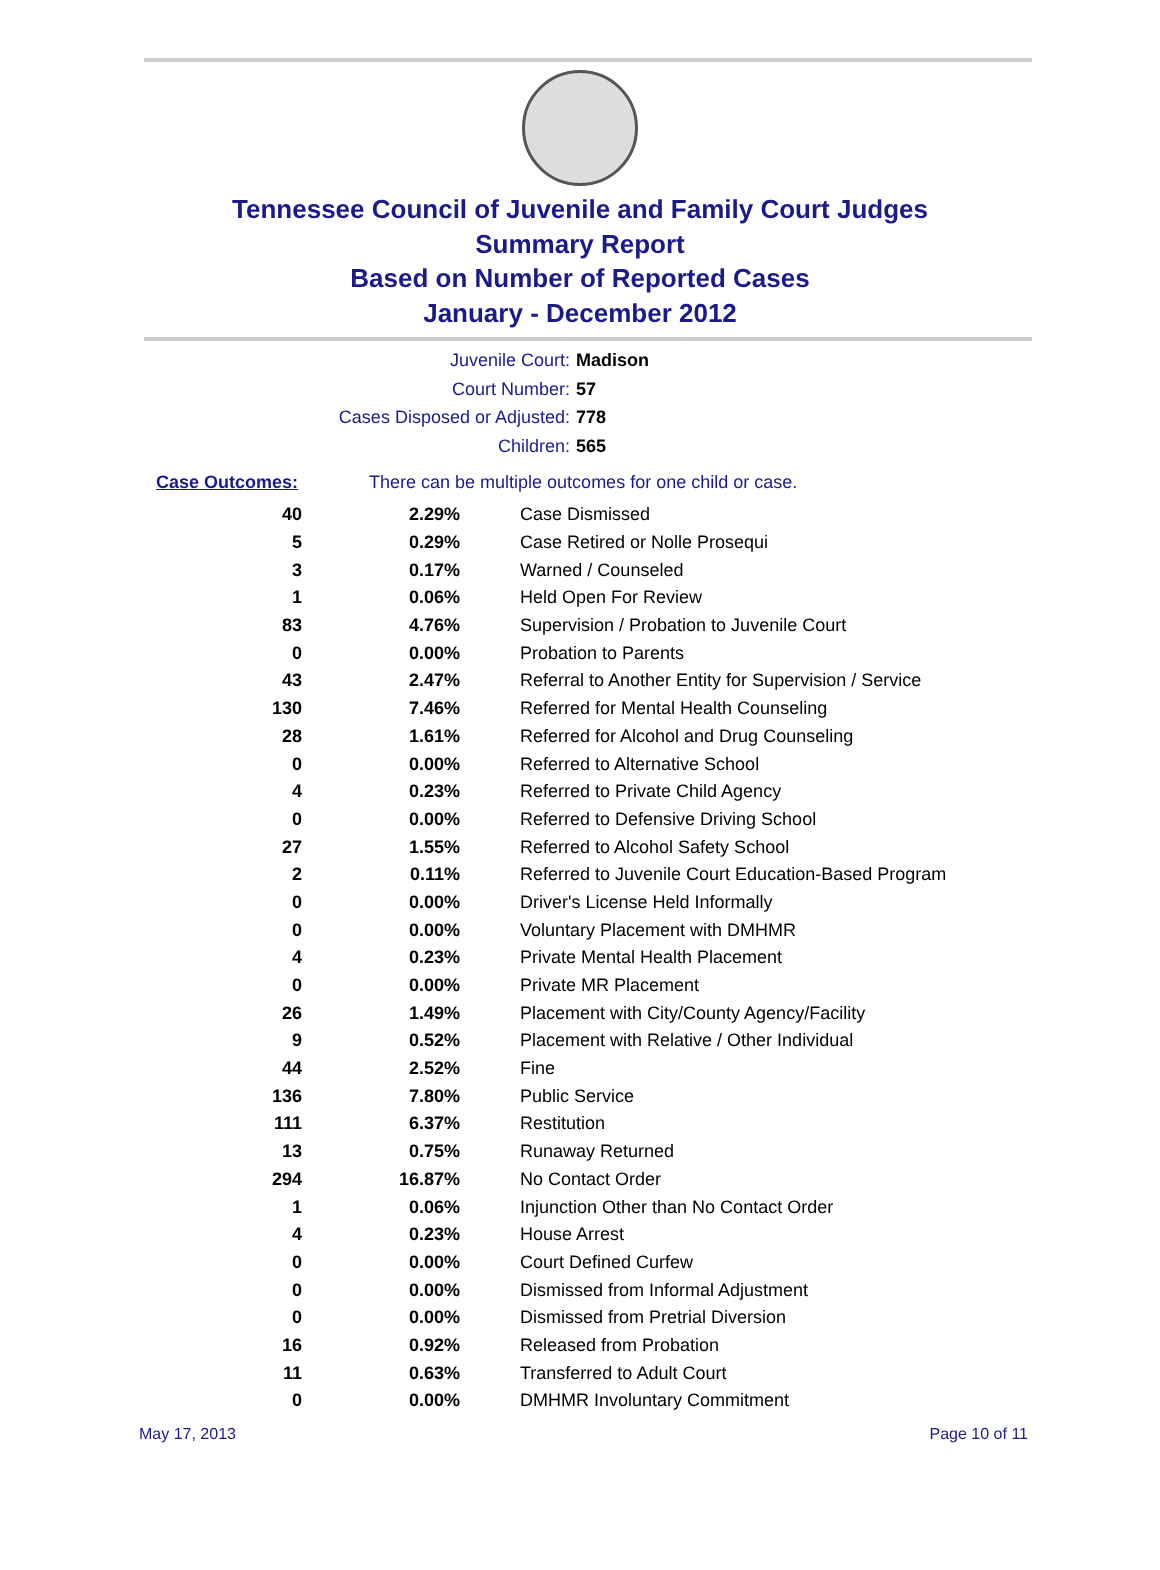Tennessee Council of Juvenile and Family Court Judges
Summary Report
Based on Number of Reported Cases
January - December 2012
Juvenile Court: Madison
Court Number: 57
Cases Disposed or Adjusted: 778
Children: 565
Case Outcomes: There can be multiple outcomes for one child or case.
| 40 | 2.29% | Case Dismissed |
| 5 | 0.29% | Case Retired or Nolle Prosequi |
| 3 | 0.17% | Warned / Counseled |
| 1 | 0.06% | Held Open For Review |
| 83 | 4.76% | Supervision / Probation to Juvenile Court |
| 0 | 0.00% | Probation to Parents |
| 43 | 2.47% | Referral to Another Entity for Supervision / Service |
| 130 | 7.46% | Referred for Mental Health Counseling |
| 28 | 1.61% | Referred for Alcohol and Drug Counseling |
| 0 | 0.00% | Referred to Alternative School |
| 4 | 0.23% | Referred to Private Child Agency |
| 0 | 0.00% | Referred to Defensive Driving School |
| 27 | 1.55% | Referred to Alcohol Safety School |
| 2 | 0.11% | Referred to Juvenile Court Education-Based Program |
| 0 | 0.00% | Driver's License Held Informally |
| 0 | 0.00% | Voluntary Placement with DMHMR |
| 4 | 0.23% | Private Mental Health Placement |
| 0 | 0.00% | Private MR Placement |
| 26 | 1.49% | Placement with City/County Agency/Facility |
| 9 | 0.52% | Placement with Relative / Other Individual |
| 44 | 2.52% | Fine |
| 136 | 7.80% | Public Service |
| 111 | 6.37% | Restitution |
| 13 | 0.75% | Runaway Returned |
| 294 | 16.87% | No Contact Order |
| 1 | 0.06% | Injunction Other than No Contact Order |
| 4 | 0.23% | House Arrest |
| 0 | 0.00% | Court Defined Curfew |
| 0 | 0.00% | Dismissed from Informal Adjustment |
| 0 | 0.00% | Dismissed from Pretrial Diversion |
| 16 | 0.92% | Released from Probation |
| 11 | 0.63% | Transferred to Adult Court |
| 0 | 0.00% | DMHMR Involuntary Commitment |
May 17, 2013 Page 10 of 11